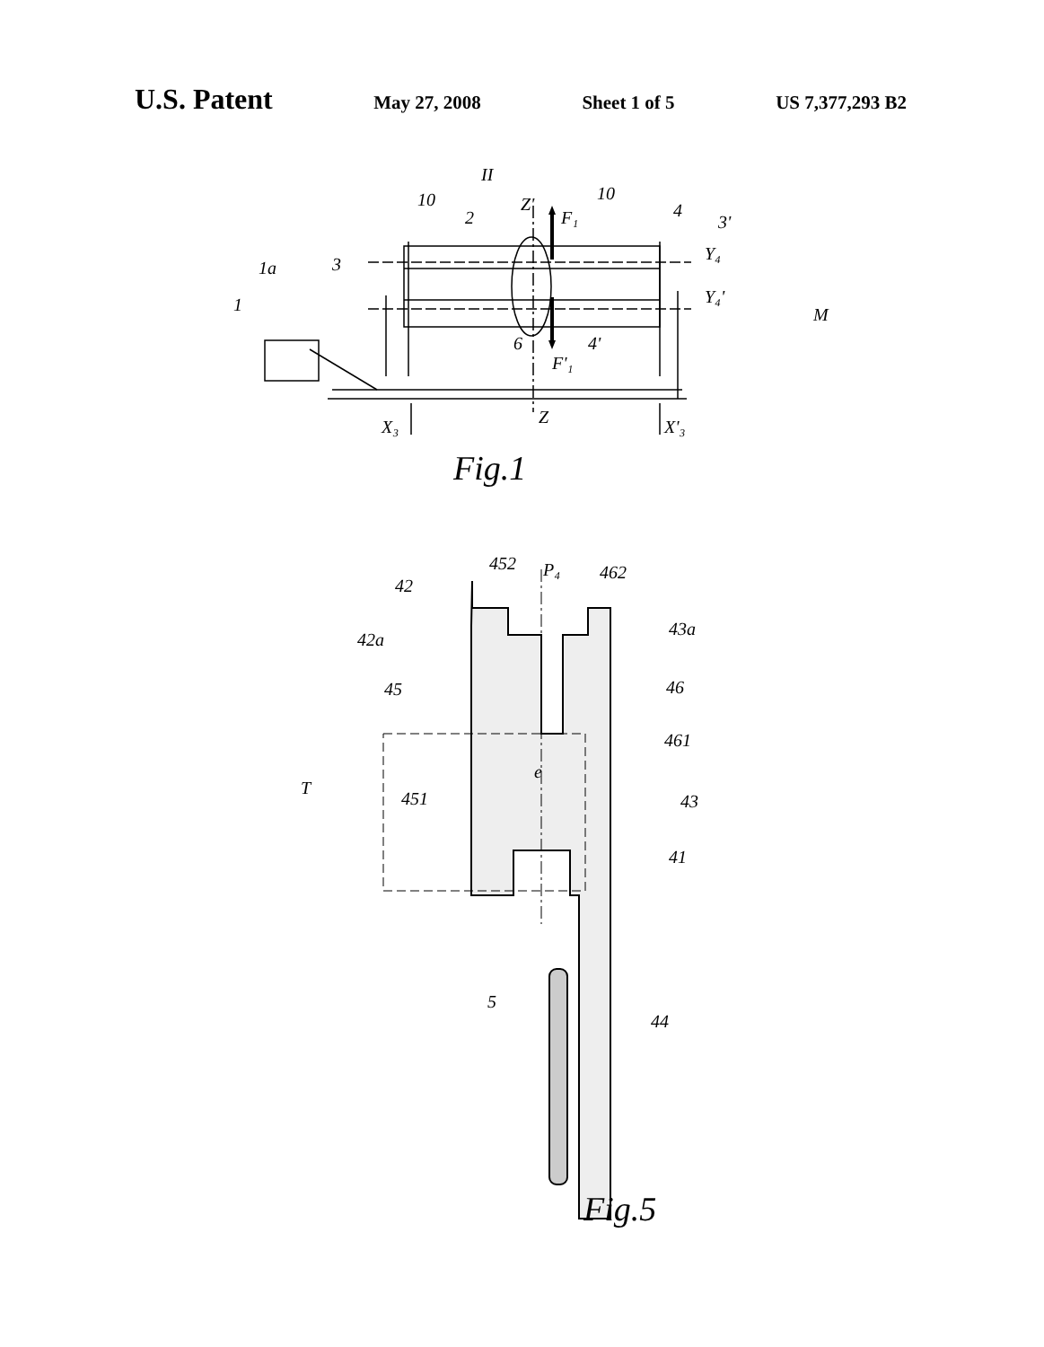U.S. Patent May 27, 2008 Sheet 1 of 5 US 7,377,293 B2
II
10
10
Z'
F₁
2
4
3'
Y₄
3
1a
1
Y₄'
M
6
4'
F'₁
Z
X₃
X'₃
Fig.1
452
P₄
462
42
42a
43a
45
46
461
T
451
e
43
41
5
44
Fig.5